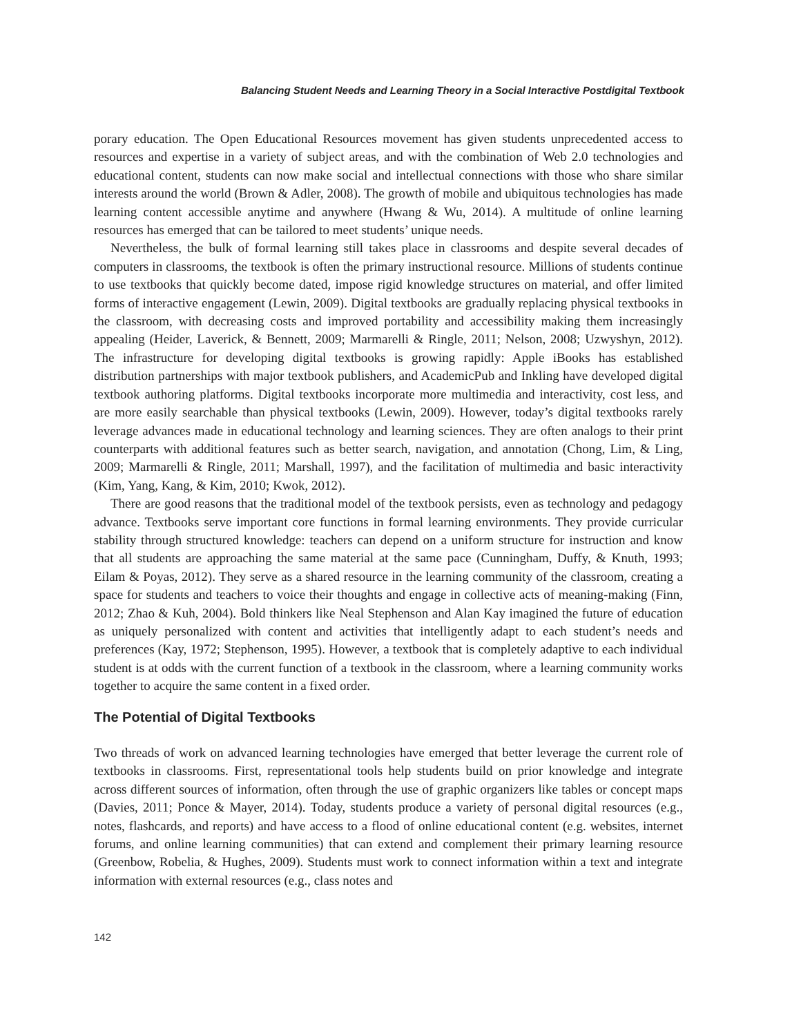Balancing Student Needs and Learning Theory in a Social Interactive Postdigital Textbook
porary education. The Open Educational Resources movement has given students unprecedented access to resources and expertise in a variety of subject areas, and with the combination of Web 2.0 technologies and educational content, students can now make social and intellectual connections with those who share similar interests around the world (Brown & Adler, 2008). The growth of mobile and ubiquitous technologies has made learning content accessible anytime and anywhere (Hwang & Wu, 2014). A multitude of online learning resources has emerged that can be tailored to meet students’ unique needs.
Nevertheless, the bulk of formal learning still takes place in classrooms and despite several decades of computers in classrooms, the textbook is often the primary instructional resource. Millions of students continue to use textbooks that quickly become dated, impose rigid knowledge structures on material, and offer limited forms of interactive engagement (Lewin, 2009). Digital textbooks are gradually replacing physical textbooks in the classroom, with decreasing costs and improved portability and accessibility making them increasingly appealing (Heider, Laverick, & Bennett, 2009; Marmarelli & Ringle, 2011; Nelson, 2008; Uzwyshyn, 2012). The infrastructure for developing digital textbooks is growing rapidly: Apple iBooks has established distribution partnerships with major textbook publishers, and AcademicPub and Inkling have developed digital textbook authoring platforms. Digital textbooks incorporate more multimedia and interactivity, cost less, and are more easily searchable than physical textbooks (Lewin, 2009). However, today’s digital textbooks rarely leverage advances made in educational technology and learning sciences. They are often analogs to their print counterparts with additional features such as better search, navigation, and annotation (Chong, Lim, & Ling, 2009; Marmarelli & Ringle, 2011; Marshall, 1997), and the facilitation of multimedia and basic interactivity (Kim, Yang, Kang, & Kim, 2010; Kwok, 2012).
There are good reasons that the traditional model of the textbook persists, even as technology and pedagogy advance. Textbooks serve important core functions in formal learning environments. They provide curricular stability through structured knowledge: teachers can depend on a uniform structure for instruction and know that all students are approaching the same material at the same pace (Cunningham, Duffy, & Knuth, 1993; Eilam & Poyas, 2012). They serve as a shared resource in the learning community of the classroom, creating a space for students and teachers to voice their thoughts and engage in collective acts of meaning-making (Finn, 2012; Zhao & Kuh, 2004). Bold thinkers like Neal Stephenson and Alan Kay imagined the future of education as uniquely personalized with content and activities that intelligently adapt to each student’s needs and preferences (Kay, 1972; Stephenson, 1995). However, a textbook that is completely adaptive to each individual student is at odds with the current function of a textbook in the classroom, where a learning community works together to acquire the same content in a fixed order.
The Potential of Digital Textbooks
Two threads of work on advanced learning technologies have emerged that better leverage the current role of textbooks in classrooms. First, representational tools help students build on prior knowledge and integrate across different sources of information, often through the use of graphic organizers like tables or concept maps (Davies, 2011; Ponce & Mayer, 2014). Today, students produce a variety of personal digital resources (e.g., notes, flashcards, and reports) and have access to a flood of online educational content (e.g. websites, internet forums, and online learning communities) that can extend and complement their primary learning resource (Greenbow, Robelia, & Hughes, 2009). Students must work to connect information within a text and integrate information with external resources (e.g., class notes and
142